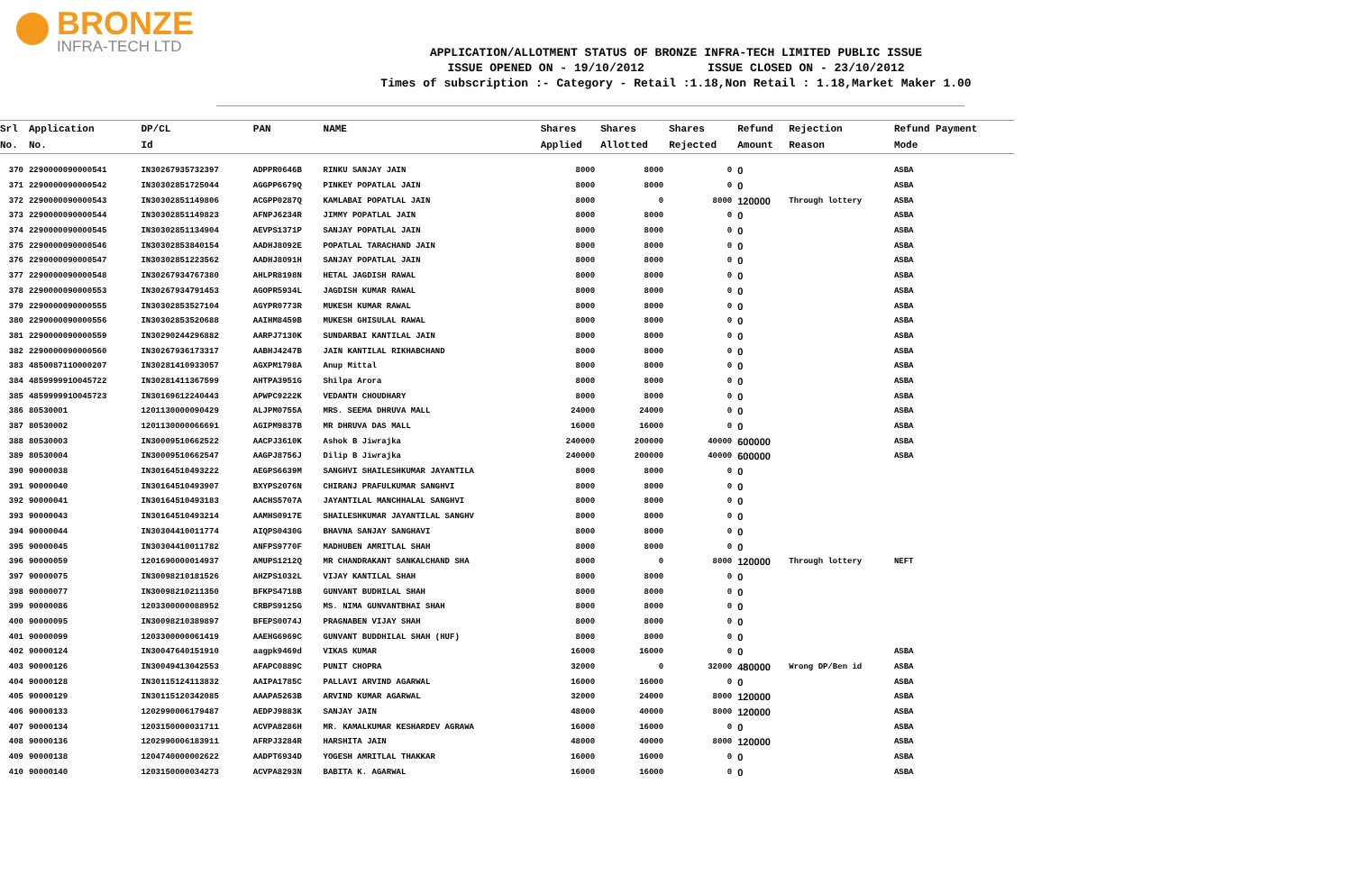BRONZE
INFRA-TECH LTD
APPLICATION/ALLOTMENT STATUS OF BRONZE INFRA-TECH LIMITED PUBLIC ISSUE
ISSUE OPENED ON - 19/10/2012 ISSUE CLOSED ON - 23/10/2012
Times of subscription :- Category - Retail :1.18,Non Retail : 1.18,Market Maker 1.00
| Srl | Application | DP/CL | PAN | NAME | Shares | Shares | Shares | Refund | Rejection | Refund Payment |
| --- | --- | --- | --- | --- | --- | --- | --- | --- | --- | --- |
| No. | No. | Id | | | Applied | Allotted | Rejected | Amount | Reason | Mode |
| 370 | 2290000090000541 | IN30267935732397 | ADPPR0646B | RINKU SANJAY JAIN | 8000 | 8000 | 0 | 0 | | ASBA |
| 371 | 2290000090000542 | IN30302851725044 | AGGPP6679Q | PINKEY POPATLAL JAIN | 8000 | 8000 | 0 | 0 | | ASBA |
| 372 | 2290000090000543 | IN30302851149806 | ACGPP0287Q | KAMLABAI POPATLAL JAIN | 8000 | 0 | 8000 | 120000 | Through lottery | ASBA |
| 373 | 2290000090000544 | IN30302851149823 | AFNPJ6234R | JIMMY POPATLAL JAIN | 8000 | 8000 | 0 | 0 | | ASBA |
| 374 | 2290000090000545 | IN30302851134904 | AEVPS1371P | SANJAY POPATLAL JAIN | 8000 | 8000 | 0 | 0 | | ASBA |
| 375 | 2290000090000546 | IN30302853840154 | AADHJ8092E | POPATLAL TARACHAND JAIN | 8000 | 8000 | 0 | 0 | | ASBA |
| 376 | 2290000090000547 | IN30302851223562 | AADHJ8091H | SANJAY POPATLAL JAIN | 8000 | 8000 | 0 | 0 | | ASBA |
| 377 | 2290000090000548 | IN30267934767380 | AHLPR8198N | HETAL JAGDISH RAWAL | 8000 | 8000 | 0 | 0 | | ASBA |
| 378 | 2290000090000553 | IN30267934791453 | AGOPR5934L | JAGDISH KUMAR RAWAL | 8000 | 8000 | 0 | 0 | | ASBA |
| 379 | 2290000090000555 | IN30302853527104 | AGYPR0773R | MUKESH KUMAR RAWAL | 8000 | 8000 | 0 | 0 | | ASBA |
| 380 | 2290000090000556 | IN30302853520688 | AAIHM8459B | MUKESH GHISULAL RAWAL | 8000 | 8000 | 0 | 0 | | ASBA |
| 381 | 2290000090000559 | IN30290244296882 | AARPJ7130K | SUNDARBAI KANTILAL JAIN | 8000 | 8000 | 0 | 0 | | ASBA |
| 382 | 2290000090000560 | IN30267936173317 | AABHJ4247B | JAIN KANTILAL RIKHABCHAND | 8000 | 8000 | 0 | 0 | | ASBA |
| 383 | 485008711O000207 | IN30281410933057 | AGXPM1798A | Anup Mittal | 8000 | 8000 | 0 | 0 | | ASBA |
| 384 | 485999991O045722 | IN30281411367599 | AHTPA3951G | Shilpa Arora | 8000 | 8000 | 0 | 0 | | ASBA |
| 385 | 485999991O045723 | IN30169612240443 | APWPC9222K | VEDANTH CHOUDHARY | 8000 | 8000 | 0 | 0 | | ASBA |
| 386 | 80530001 | 1201130000090429 | ALJPM0755A | MRS. SEEMA DHRUVA MALL | 24000 | 24000 | 0 | 0 | | ASBA |
| 387 | 80530002 | 1201130000066691 | AGIPM9837B | MR DHRUVA DAS MALL | 16000 | 16000 | 0 | 0 | | ASBA |
| 388 | 80530003 | IN30009510662522 | AACPJ3610K | Ashok B Jiwrajka | 240000 | 200000 | 40000 | 600000 | | ASBA |
| 389 | 80530004 | IN30009510662547 | AAGPJ8756J | Dilip B Jiwrajka | 240000 | 200000 | 40000 | 600000 | | ASBA |
| 390 | 90000038 | IN30164510493222 | AEGPS6639M | SANGHVI SHAILESHKUMAR JAYANTILA | 8000 | 8000 | 0 | 0 | | |
| 391 | 90000040 | IN30164510493907 | BXYPS2076N | CHIRANJ PRAFULKUMAR SANGHVI | 8000 | 8000 | 0 | 0 | | |
| 392 | 90000041 | IN30164510493183 | AACHS5707A | JAYANTILAL MANCHHALAL SANGHVI | 8000 | 8000 | 0 | 0 | | |
| 393 | 90000043 | IN30164510493214 | AAMHS0917E | SHAILESHKUMAR JAYANTILAL SANGHV | 8000 | 8000 | 0 | 0 | | |
| 394 | 90000044 | IN30304410011774 | AIQPS0430G | BHAVNA SANJAY SANGHAVI | 8000 | 8000 | 0 | 0 | | |
| 395 | 90000045 | IN30304410011782 | ANFPS9770F | MADHUBEN AMRITLAL SHAH | 8000 | 8000 | 0 | 0 | | |
| 396 | 90000059 | 1201690000014937 | AMUPS1212Q | MR CHANDRAKANT SANKALCHAND SHA | 8000 | 0 | 8000 | 120000 | Through lottery | NEFT |
| 397 | 90000075 | IN30098210181526 | AHZPS1032L | VIJAY KANTILAL SHAH | 8000 | 8000 | 0 | 0 | | |
| 398 | 90000077 | IN30098210211350 | BFKPS4718B | GUNVANT BUDHILAL SHAH | 8000 | 8000 | 0 | 0 | | |
| 399 | 90000086 | 1203300000088952 | CRBPS9125G | MS. NIMA GUNVANTBHAI SHAH | 8000 | 8000 | 0 | 0 | | |
| 400 | 90000095 | IN30098210389897 | BFEPS0074J | PRAGNABEN VIJAY SHAH | 8000 | 8000 | 0 | 0 | | |
| 401 | 90000099 | 1203300000061419 | AAEHG6969C | GUNVANT BUDDHILAL SHAH (HUF) | 8000 | 8000 | 0 | 0 | | |
| 402 | 90000124 | IN30047640151910 | aagpk9469d | VIKAS KUMAR | 16000 | 16000 | 0 | 0 | | ASBA |
| 403 | 90000126 | IN30049413042553 | AFAPC0889C | PUNIT CHOPRA | 32000 | 0 | 32000 | 480000 | Wrong DP/Ben id | ASBA |
| 404 | 90000128 | IN30115124113832 | AAIPA1785C | PALLAVI ARVIND AGARWAL | 16000 | 16000 | 0 | 0 | | ASBA |
| 405 | 90000129 | IN30115120342085 | AAAPA5263B | ARVIND KUMAR AGARWAL | 32000 | 24000 | 8000 | 120000 | | ASBA |
| 406 | 90000133 | 1202990006179487 | AEDPJ9883K | SANJAY JAIN | 48000 | 40000 | 8000 | 120000 | | ASBA |
| 407 | 90000134 | 1203150000031711 | ACVPA8286H | MR. KAMALKUMAR KESHARDEV AGRAWA | 16000 | 16000 | 0 | 0 | | ASBA |
| 408 | 90000136 | 1202990006183911 | AFRPJ3284R | HARSHITA JAIN | 48000 | 40000 | 8000 | 120000 | | ASBA |
| 409 | 90000138 | 1204740000002622 | AADPT6934D | YOGESH AMRITLAL THAKKAR | 16000 | 16000 | 0 | 0 | | ASBA |
| 410 | 90000140 | 1203150000034273 | ACVPA8293N | BABITA K. AGARWAL | 16000 | 16000 | 0 | 0 | | ASBA |